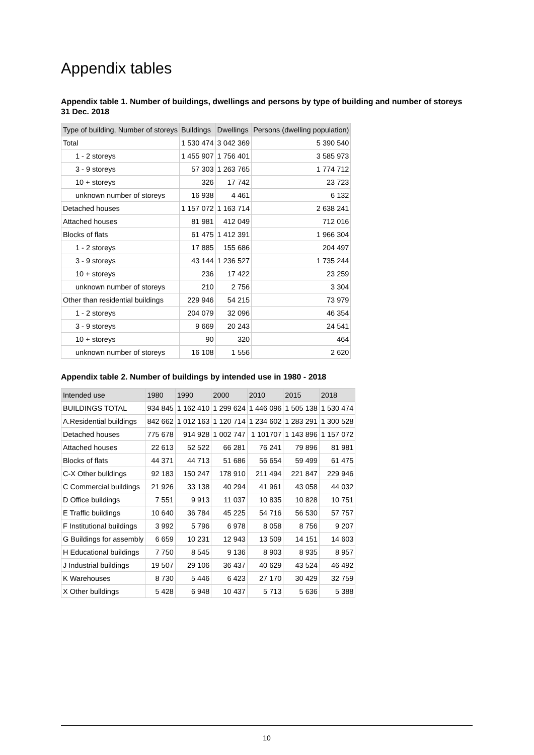Appendix tables
Appendix table 1. Number of buildings, dwellings and persons by type of building and number of storeys 31 Dec. 2018
| Type of building, Number of storeys | Buildings | Dwellings | Persons (dwelling population) |
| --- | --- | --- | --- |
| Total | 1 530 474 | 3 042 369 | 5 390 540 |
| 1 - 2 storeys | 1 455 907 | 1 756 401 | 3 585 973 |
| 3 - 9 storeys | 57 303 | 1 263 765 | 1 774 712 |
| 10 + storeys | 326 | 17 742 | 23 723 |
| unknown number of storeys | 16 938 | 4 461 | 6 132 |
| Detached houses | 1 157 072 | 1 163 714 | 2 638 241 |
| Attached houses | 81 981 | 412 049 | 712 016 |
| Blocks of flats | 61 475 | 1 412 391 | 1 966 304 |
| 1 - 2 storeys | 17 885 | 155 686 | 204 497 |
| 3 - 9 storeys | 43 144 | 1 236 527 | 1 735 244 |
| 10 + storeys | 236 | 17 422 | 23 259 |
| unknown number of storeys | 210 | 2 756 | 3 304 |
| Other than residential buildings | 229 946 | 54 215 | 73 979 |
| 1 - 2 storeys | 204 079 | 32 096 | 46 354 |
| 3 - 9 storeys | 9 669 | 20 243 | 24 541 |
| 10 + storeys | 90 | 320 | 464 |
| unknown number of storeys | 16 108 | 1 556 | 2 620 |
Appendix table 2. Number of buildings by intended use in 1980 - 2018
| Intended use | 1980 | 1990 | 2000 | 2010 | 2015 | 2018 |
| --- | --- | --- | --- | --- | --- | --- |
| BUILDINGS TOTAL | 934 845 | 1 162 410 | 1 299 624 | 1 446 096 | 1 505 138 | 1 530 474 |
| A.Residential buildings | 842 662 | 1 012 163 | 1 120 714 | 1 234 602 | 1 283 291 | 1 300 528 |
| Detached houses | 775 678 | 914 928 | 1 002 747 | 1 101707 | 1 143 896 | 1 157 072 |
| Attached houses | 22 613 | 52 522 | 66 281 | 76 241 | 79 896 | 81 981 |
| Blocks of flats | 44 371 | 44 713 | 51 686 | 56 654 | 59 499 | 61 475 |
| C-X Other bulldings | 92 183 | 150 247 | 178 910 | 211 494 | 221 847 | 229 946 |
| C Commercial buildings | 21 926 | 33 138 | 40 294 | 41 961 | 43 058 | 44 032 |
| D Office buildings | 7 551 | 9 913 | 11 037 | 10 835 | 10 828 | 10 751 |
| E Traffic buildings | 10 640 | 36 784 | 45 225 | 54 716 | 56 530 | 57 757 |
| F Institutional buildings | 3 992 | 5 796 | 6 978 | 8 058 | 8 756 | 9 207 |
| G Buildings for assembly | 6 659 | 10 231 | 12 943 | 13 509 | 14 151 | 14 603 |
| H Educational buildings | 7 750 | 8 545 | 9 136 | 8 903 | 8 935 | 8 957 |
| J Industrial buildings | 19 507 | 29 106 | 36 437 | 40 629 | 43 524 | 46 492 |
| K Warehouses | 8 730 | 5 446 | 6 423 | 27 170 | 30 429 | 32 759 |
| X Other bulldings | 5 428 | 6 948 | 10 437 | 5 713 | 5 636 | 5 388 |
10